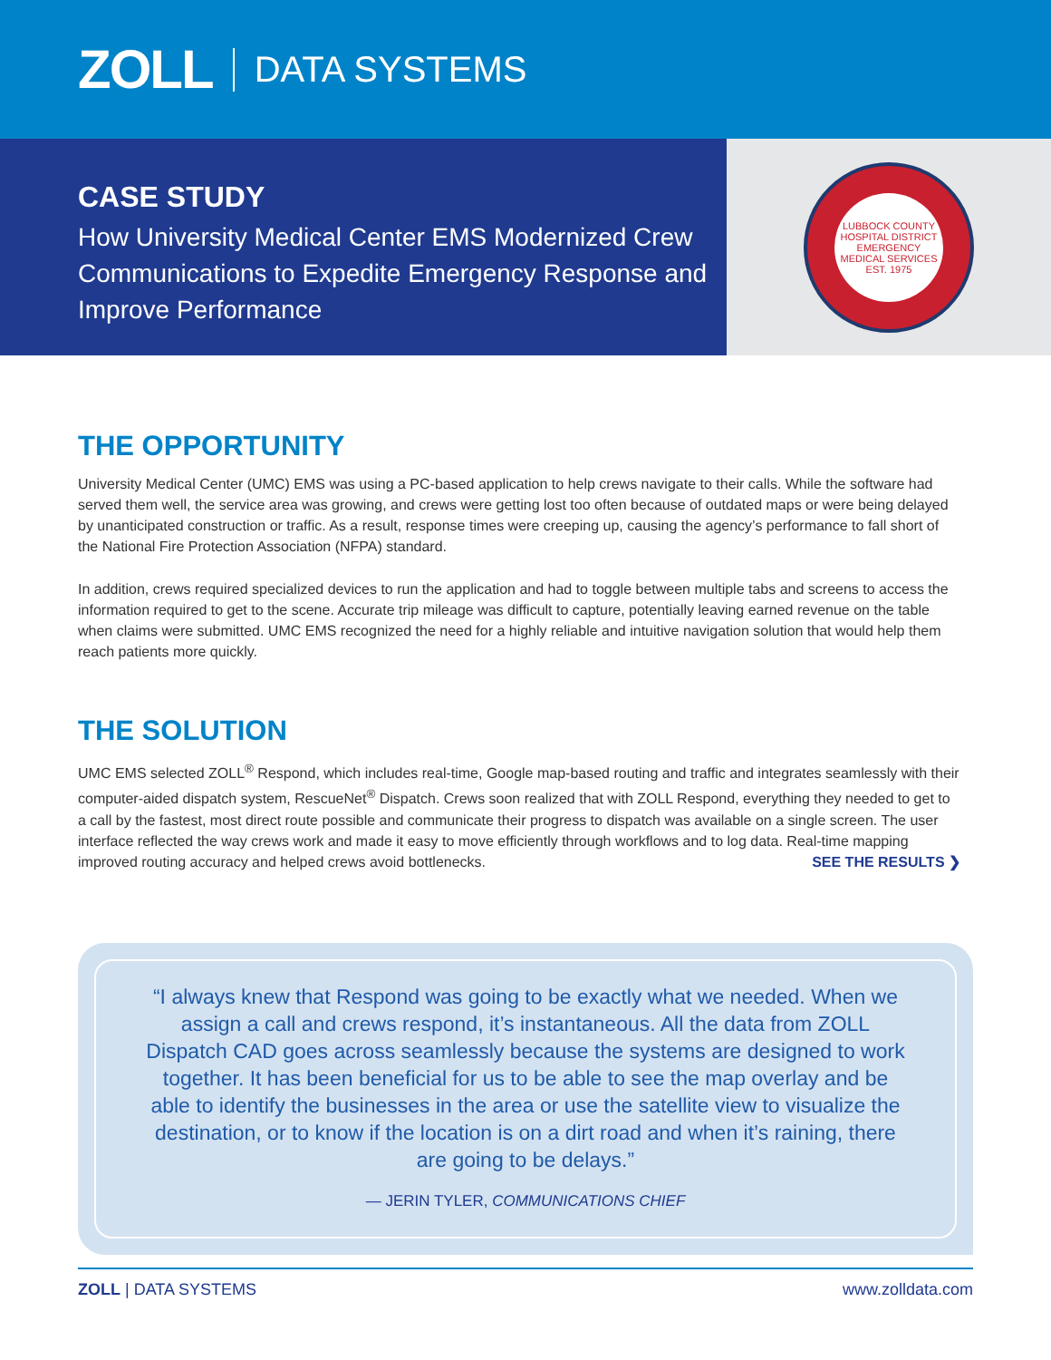ZOLL DATA SYSTEMS
CASE STUDY
How University Medical Center EMS Modernized Crew Communications to Expedite Emergency Response and Improve Performance
LUBBOCK COUNTY HOSPITAL DISTRICT
EMERGENCY MEDICAL SERVICES
EST. 1975
THE OPPORTUNITY
University Medical Center (UMC) EMS was using a PC-based application to help crews navigate to their calls. While the software had served them well, the service area was growing, and crews were getting lost too often because of outdated maps or were being delayed by unanticipated construction or traffic. As a result, response times were creeping up, causing the agency’s performance to fall short of the National Fire Protection Association (NFPA) standard.
In addition, crews required specialized devices to run the application and had to toggle between multiple tabs and screens to access the information required to get to the scene. Accurate trip mileage was difficult to capture, potentially leaving earned revenue on the table when claims were submitted. UMC EMS recognized the need for a highly reliable and intuitive navigation solution that would help them reach patients more quickly.
THE SOLUTION
UMC EMS selected ZOLL<sup>®</sup> Respond, which includes real-time, Google map-based routing and traffic and integrates seamlessly with their computer-aided dispatch system, RescueNet<sup>®</sup> Dispatch. Crews soon realized that with ZOLL Respond, everything they needed to get to a call by the fastest, most direct route possible and communicate their progress to dispatch was available on a single screen. The user interface reflected the way crews work and made it easy to move efficiently through workflows and to log data. Real-time mapping improved routing accuracy and helped crews avoid bottlenecks. SEE THE RESULTS ❯
“I always knew that Respond was going to be exactly what we needed. When we assign a call and crews respond, it’s instantaneous. All the data from ZOLL Dispatch CAD goes across seamlessly because the systems are designed to work together. It has been beneficial for us to be able to see the map overlay and be able to identify the businesses in the area or use the satellite view to visualize the destination, or to know if the location is on a dirt road and when it’s raining, there are going to be delays.”
— JERIN TYLER, COMMUNICATIONS CHIEF
ZOLL | DATA SYSTEMS www.zolldata.com